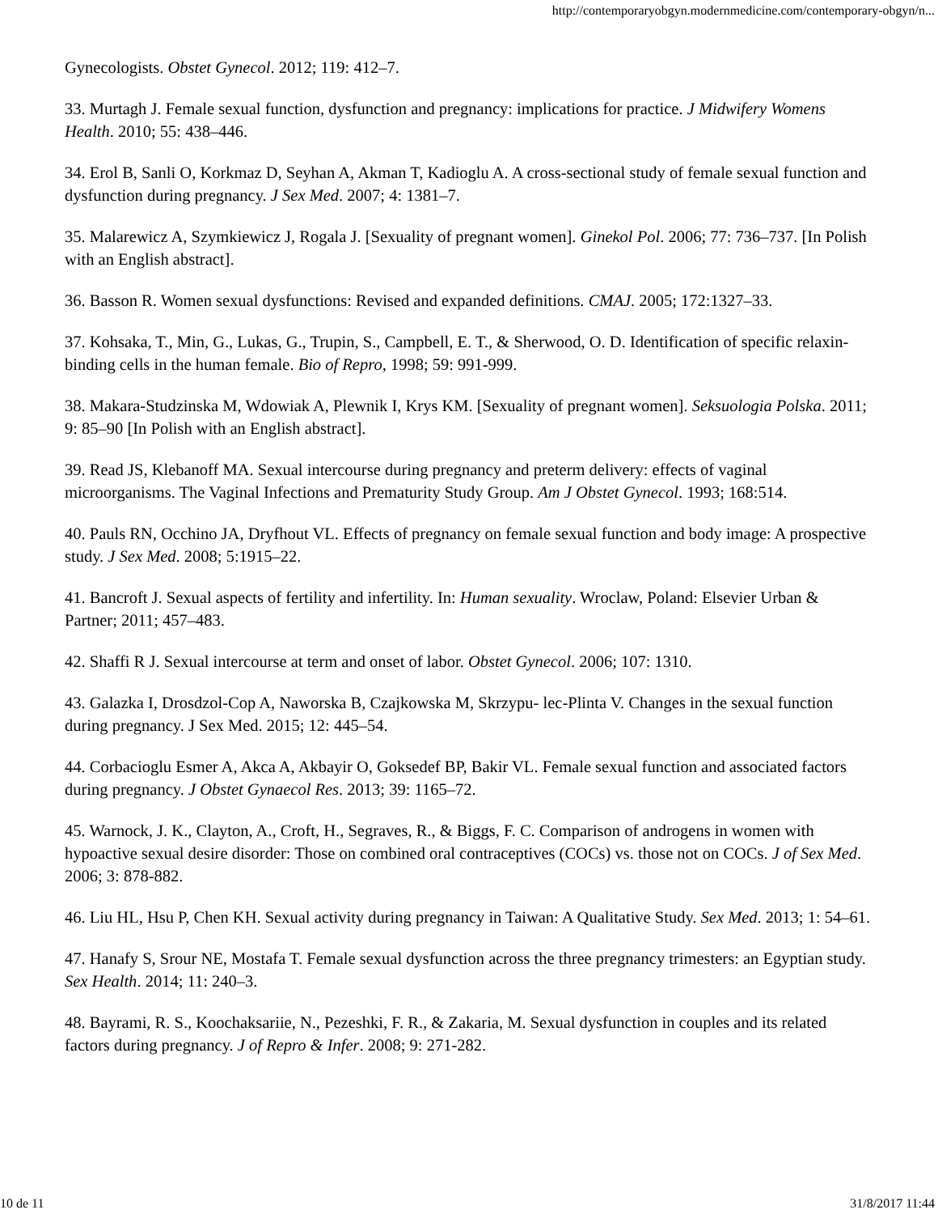http://contemporaryobgyn.modernmedicine.com/contemporary-obgyn/n...
Gynecologists. Obstet Gynecol. 2012; 119: 412–7.
33. Murtagh J. Female sexual function, dysfunction and pregnancy: implications for practice. J Midwifery Womens Health. 2010; 55: 438–446.
34. Erol B, Sanli O, Korkmaz D, Seyhan A, Akman T, Kadioglu A. A cross-sectional study of female sexual function and dysfunction during pregnancy. J Sex Med. 2007; 4: 1381–7.
35. Malarewicz A, Szymkiewicz J, Rogala J. [Sexuality of pregnant women]. Ginekol Pol. 2006; 77: 736–737. [In Polish with an English abstract].
36. Basson R. Women sexual dysfunctions: Revised and expanded definitions. CMAJ. 2005; 172:1327–33.
37. Kohsaka, T., Min, G., Lukas, G., Trupin, S., Campbell, E. T., & Sherwood, O. D. Identification of specific relaxin-binding cells in the human female. Bio of Repro, 1998; 59: 991-999.
38. Makara-Studzinska M, Wdowiak A, Plewnik I, Krys KM. [Sexuality of pregnant women]. Seksuologia Polska. 2011; 9: 85–90 [In Polish with an English abstract].
39. Read JS, Klebanoff MA. Sexual intercourse during pregnancy and preterm delivery: effects of vaginal microorganisms. The Vaginal Infections and Prematurity Study Group. Am J Obstet Gynecol. 1993; 168:514.
40. Pauls RN, Occhino JA, Dryfhout VL. Effects of pregnancy on female sexual function and body image: A prospective study. J Sex Med. 2008; 5:1915–22.
41. Bancroft J. Sexual aspects of fertility and infertility. In: Human sexuality. Wroclaw, Poland: Elsevier Urban & Partner; 2011; 457–483.
42. Shaffi R J. Sexual intercourse at term and onset of labor. Obstet Gynecol. 2006; 107: 1310.
43. Galazka I, Drosdzol-Cop A, Naworska B, Czajkowska M, Skrzypu- lec-Plinta V. Changes in the sexual function during pregnancy. J Sex Med. 2015; 12: 445–54.
44. Corbacioglu Esmer A, Akca A, Akbayir O, Goksedef BP, Bakir VL. Female sexual function and associated factors during pregnancy. J Obstet Gynaecol Res. 2013; 39: 1165–72.
45. Warnock, J. K., Clayton, A., Croft, H., Segraves, R., & Biggs, F. C. Comparison of androgens in women with hypoactive sexual desire disorder: Those on combined oral contraceptives (COCs) vs. those not on COCs. J of Sex Med. 2006; 3: 878-882.
46. Liu HL, Hsu P, Chen KH. Sexual activity during pregnancy in Taiwan: A Qualitative Study. Sex Med. 2013; 1: 54–61.
47. Hanafy S, Srour NE, Mostafa T. Female sexual dysfunction across the three pregnancy trimesters: an Egyptian study. Sex Health. 2014; 11: 240–3.
48. Bayrami, R. S., Koochaksariie, N., Pezeshki, F. R., & Zakaria, M. Sexual dysfunction in couples and its related factors during pregnancy. J of Repro & Infer. 2008; 9: 271-282.
10 de 11 31/8/2017 11:44